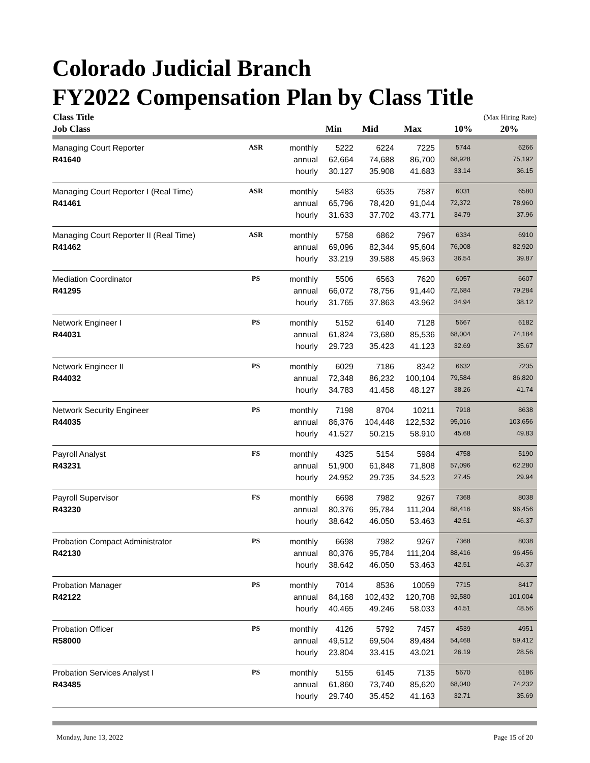Colorado Judicial Branch
FY2022 Compensation Plan by Class Title
| Class Title | | | | | | (Max Hiring Rate) | |
| --- | --- | --- | --- | --- | --- | --- | --- |
| Job Class | | | Min | Mid | Max | 10% | 20% |
| Managing Court Reporter | ASR | monthly | 5222 | 6224 | 7225 | 5744 | 6266 |
| R41640 | | annual | 62,664 | 74,688 | 86,700 | 68,928 | 75,192 |
| | | hourly | 30.127 | 35.908 | 41.683 | 33.14 | 36.15 |
| Managing Court Reporter I (Real Time) | ASR | monthly | 5483 | 6535 | 7587 | 6031 | 6580 |
| R41461 | | annual | 65,796 | 78,420 | 91,044 | 72,372 | 78,960 |
| | | hourly | 31.633 | 37.702 | 43.771 | 34.79 | 37.96 |
| Managing Court Reporter II (Real Time) | ASR | monthly | 5758 | 6862 | 7967 | 6334 | 6910 |
| R41462 | | annual | 69,096 | 82,344 | 95,604 | 76,008 | 82,920 |
| | | hourly | 33.219 | 39.588 | 45.963 | 36.54 | 39.87 |
| Mediation Coordinator | PS | monthly | 5506 | 6563 | 7620 | 6057 | 6607 |
| R41295 | | annual | 66,072 | 78,756 | 91,440 | 72,684 | 79,284 |
| | | hourly | 31.765 | 37.863 | 43.962 | 34.94 | 38.12 |
| Network Engineer I | PS | monthly | 5152 | 6140 | 7128 | 5667 | 6182 |
| R44031 | | annual | 61,824 | 73,680 | 85,536 | 68,004 | 74,184 |
| | | hourly | 29.723 | 35.423 | 41.123 | 32.69 | 35.67 |
| Network Engineer II | PS | monthly | 6029 | 7186 | 8342 | 6632 | 7235 |
| R44032 | | annual | 72,348 | 86,232 | 100,104 | 79,584 | 86,820 |
| | | hourly | 34.783 | 41.458 | 48.127 | 38.26 | 41.74 |
| Network Security Engineer | PS | monthly | 7198 | 8704 | 10211 | 7918 | 8638 |
| R44035 | | annual | 86,376 | 104,448 | 122,532 | 95,016 | 103,656 |
| | | hourly | 41.527 | 50.215 | 58.910 | 45.68 | 49.83 |
| Payroll Analyst | FS | monthly | 4325 | 5154 | 5984 | 4758 | 5190 |
| R43231 | | annual | 51,900 | 61,848 | 71,808 | 57,096 | 62,280 |
| | | hourly | 24.952 | 29.735 | 34.523 | 27.45 | 29.94 |
| Payroll Supervisor | FS | monthly | 6698 | 7982 | 9267 | 7368 | 8038 |
| R43230 | | annual | 80,376 | 95,784 | 111,204 | 88,416 | 96,456 |
| | | hourly | 38.642 | 46.050 | 53.463 | 42.51 | 46.37 |
| Probation Compact Administrator | PS | monthly | 6698 | 7982 | 9267 | 7368 | 8038 |
| R42130 | | annual | 80,376 | 95,784 | 111,204 | 88,416 | 96,456 |
| | | hourly | 38.642 | 46.050 | 53.463 | 42.51 | 46.37 |
| Probation Manager | PS | monthly | 7014 | 8536 | 10059 | 7715 | 8417 |
| R42122 | | annual | 84,168 | 102,432 | 120,708 | 92,580 | 101,004 |
| | | hourly | 40.465 | 49.246 | 58.033 | 44.51 | 48.56 |
| Probation Officer | PS | monthly | 4126 | 5792 | 7457 | 4539 | 4951 |
| R58000 | | annual | 49,512 | 69,504 | 89,484 | 54,468 | 59,412 |
| | | hourly | 23.804 | 33.415 | 43.021 | 26.19 | 28.56 |
| Probation Services Analyst I | PS | monthly | 5155 | 6145 | 7135 | 5670 | 6186 |
| R43485 | | annual | 61,860 | 73,740 | 85,620 | 68,040 | 74,232 |
| | | hourly | 29.740 | 35.452 | 41.163 | 32.71 | 35.69 |
Monday, June 13, 2022 Page 15 of 20